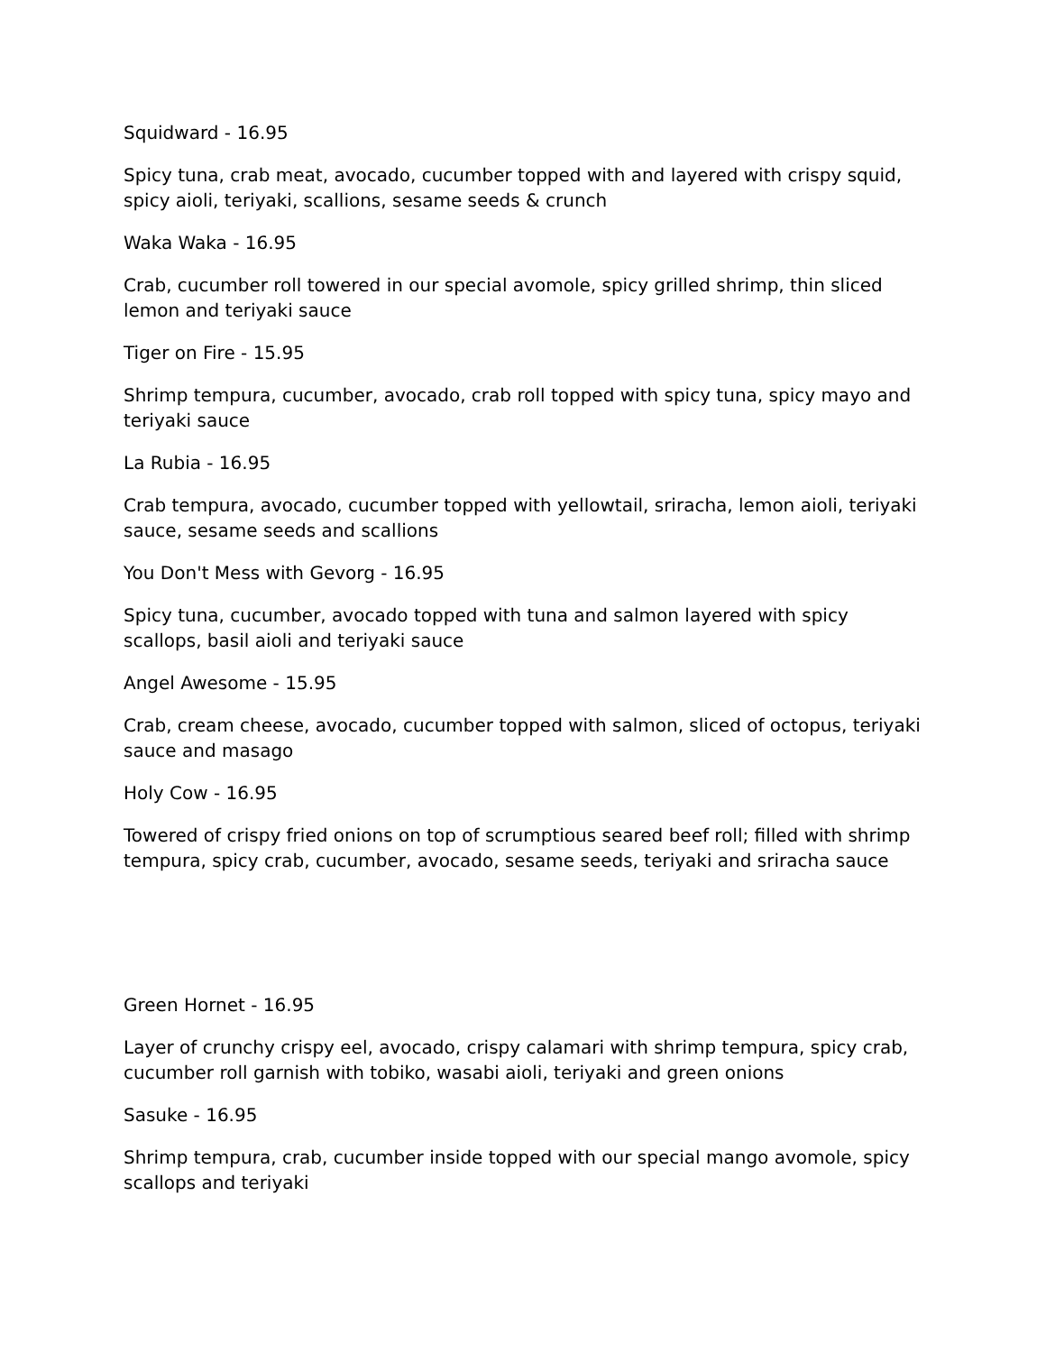Squidward - 16.95
Spicy tuna, crab meat, avocado, cucumber topped with and layered with crispy squid, spicy aioli, teriyaki, scallions, sesame seeds & crunch
Waka Waka - 16.95
Crab, cucumber roll towered in our special avomole, spicy grilled shrimp, thin sliced lemon and teriyaki sauce
Tiger on Fire - 15.95
Shrimp tempura, cucumber, avocado, crab roll topped with spicy tuna, spicy mayo and teriyaki sauce
La Rubia - 16.95
Crab tempura, avocado, cucumber topped with yellowtail, sriracha, lemon aioli, teriyaki sauce, sesame seeds and scallions
You Don't Mess with Gevorg - 16.95
Spicy tuna, cucumber, avocado topped with tuna and salmon layered with spicy scallops, basil aioli and teriyaki sauce
Angel Awesome - 15.95
Crab, cream cheese, avocado, cucumber topped with salmon, sliced of octopus, teriyaki sauce and masago
Holy Cow - 16.95
Towered of crispy fried onions on top of scrumptious seared beef roll; filled with shrimp tempura, spicy crab, cucumber, avocado, sesame seeds, teriyaki and sriracha sauce
Green Hornet - 16.95
Layer of crunchy crispy eel, avocado, crispy calamari with shrimp tempura, spicy crab, cucumber roll garnish with tobiko, wasabi aioli, teriyaki and green onions
Sasuke - 16.95
Shrimp tempura, crab, cucumber inside topped with our special mango avomole, spicy scallops and teriyaki